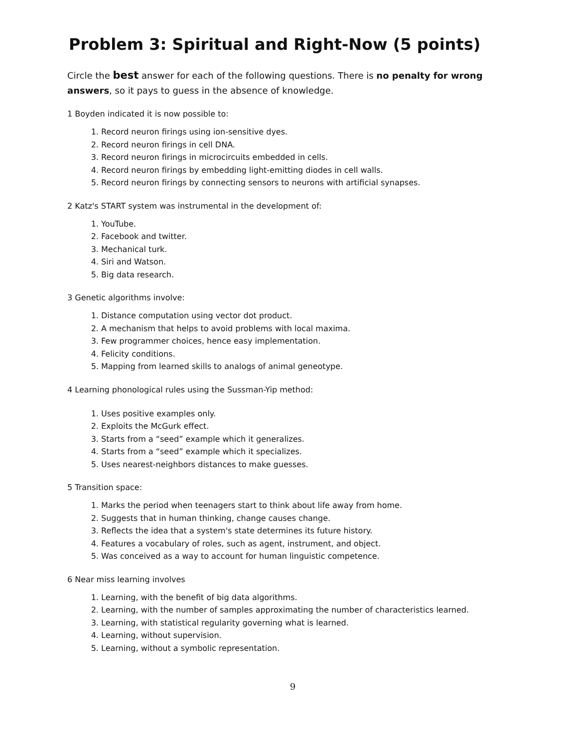Problem 3: Spiritual and Right-Now (5 points)
Circle the best answer for each of the following questions. There is no penalty for wrong answers, so it pays to guess in the absence of knowledge.
1 Boyden indicated it is now possible to:
1. Record neuron firings using ion-sensitive dyes.
2. Record neuron firings in cell DNA.
3. Record neuron firings in microcircuits embedded in cells.
4. Record neuron firings by embedding light-emitting diodes in cell walls.
5. Record neuron firings by connecting sensors to neurons with artificial synapses.
2 Katz's START system was instrumental in the development of:
1. YouTube.
2. Facebook and twitter.
3. Mechanical turk.
4. Siri and Watson.
5. Big data research.
3 Genetic algorithms involve:
1. Distance computation using vector dot product.
2. A mechanism that helps to avoid problems with local maxima.
3. Few programmer choices, hence easy implementation.
4. Felicity conditions.
5. Mapping from learned skills to analogs of animal geneotype.
4 Learning phonological rules using the Sussman-Yip method:
1. Uses positive examples only.
2. Exploits the McGurk effect.
3. Starts from a “seed” example which it generalizes.
4. Starts from a “seed” example which it specializes.
5. Uses nearest-neighbors distances to make guesses.
5 Transition space:
1. Marks the period when teenagers start to think about life away from home.
2. Suggests that in human thinking, change causes change.
3. Reflects the idea that a system's state determines its future history.
4. Features a vocabulary of roles, such as agent, instrument, and object.
5. Was conceived as a way to account for human linguistic competence.
6 Near miss learning involves
1. Learning, with the benefit of big data algorithms.
2. Learning, with the number of samples approximating the number of characteristics learned.
3. Learning, with statistical regularity governing what is learned.
4. Learning, without supervision.
5. Learning, without a symbolic representation.
9